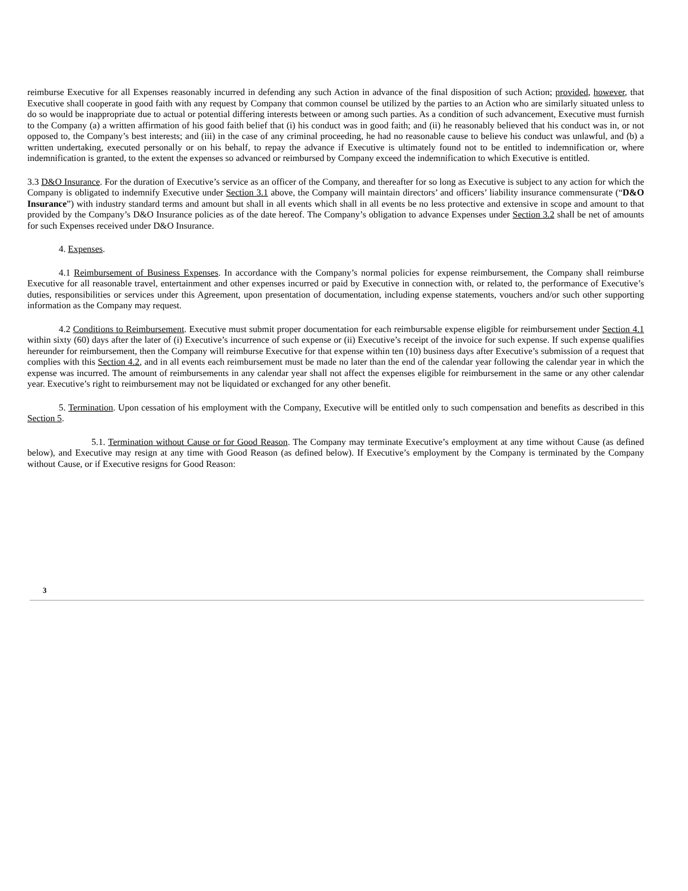reimburse Executive for all Expenses reasonably incurred in defending any such Action in advance of the final disposition of such Action; provided, however, that Executive shall cooperate in good faith with any request by Company that common counsel be utilized by the parties to an Action who are similarly situated unless to do so would be inappropriate due to actual or potential differing interests between or among such parties. As a condition of such advancement, Executive must furnish to the Company (a) a written affirmation of his good faith belief that (i) his conduct was in good faith; and (ii) he reasonably believed that his conduct was in, or not opposed to, the Company’s best interests; and (iii) in the case of any criminal proceeding, he had no reasonable cause to believe his conduct was unlawful, and (b) a written undertaking, executed personally or on his behalf, to repay the advance if Executive is ultimately found not to be entitled to indemnification or, where indemnification is granted, to the extent the expenses so advanced or reimbursed by Company exceed the indemnification to which Executive is entitled.
3.3 D&O Insurance. For the duration of Executive’s service as an officer of the Company, and thereafter for so long as Executive is subject to any action for which the Company is obligated to indemnify Executive under Section 3.1 above, the Company will maintain directors’ and officers’ liability insurance commensurate (“D&O Insurance”) with industry standard terms and amount but shall in all events which shall in all events be no less protective and extensive in scope and amount to that provided by the Company’s D&O Insurance policies as of the date hereof. The Company’s obligation to advance Expenses under Section 3.2 shall be net of amounts for such Expenses received under D&O Insurance.
4. Expenses.
4.1 Reimbursement of Business Expenses. In accordance with the Company’s normal policies for expense reimbursement, the Company shall reimburse Executive for all reasonable travel, entertainment and other expenses incurred or paid by Executive in connection with, or related to, the performance of Executive’s duties, responsibilities or services under this Agreement, upon presentation of documentation, including expense statements, vouchers and/or such other supporting information as the Company may request.
4.2 Conditions to Reimbursement. Executive must submit proper documentation for each reimbursable expense eligible for reimbursement under Section 4.1 within sixty (60) days after the later of (i) Executive’s incurrence of such expense or (ii) Executive’s receipt of the invoice for such expense. If such expense qualifies hereunder for reimbursement, then the Company will reimburse Executive for that expense within ten (10) business days after Executive’s submission of a request that complies with this Section 4.2, and in all events each reimbursement must be made no later than the end of the calendar year following the calendar year in which the expense was incurred. The amount of reimbursements in any calendar year shall not affect the expenses eligible for reimbursement in the same or any other calendar year. Executive’s right to reimbursement may not be liquidated or exchanged for any other benefit.
5. Termination. Upon cessation of his employment with the Company, Executive will be entitled only to such compensation and benefits as described in this Section 5.
5.1. Termination without Cause or for Good Reason. The Company may terminate Executive’s employment at any time without Cause (as defined below), and Executive may resign at any time with Good Reason (as defined below). If Executive’s employment by the Company is terminated by the Company without Cause, or if Executive resigns for Good Reason:
3